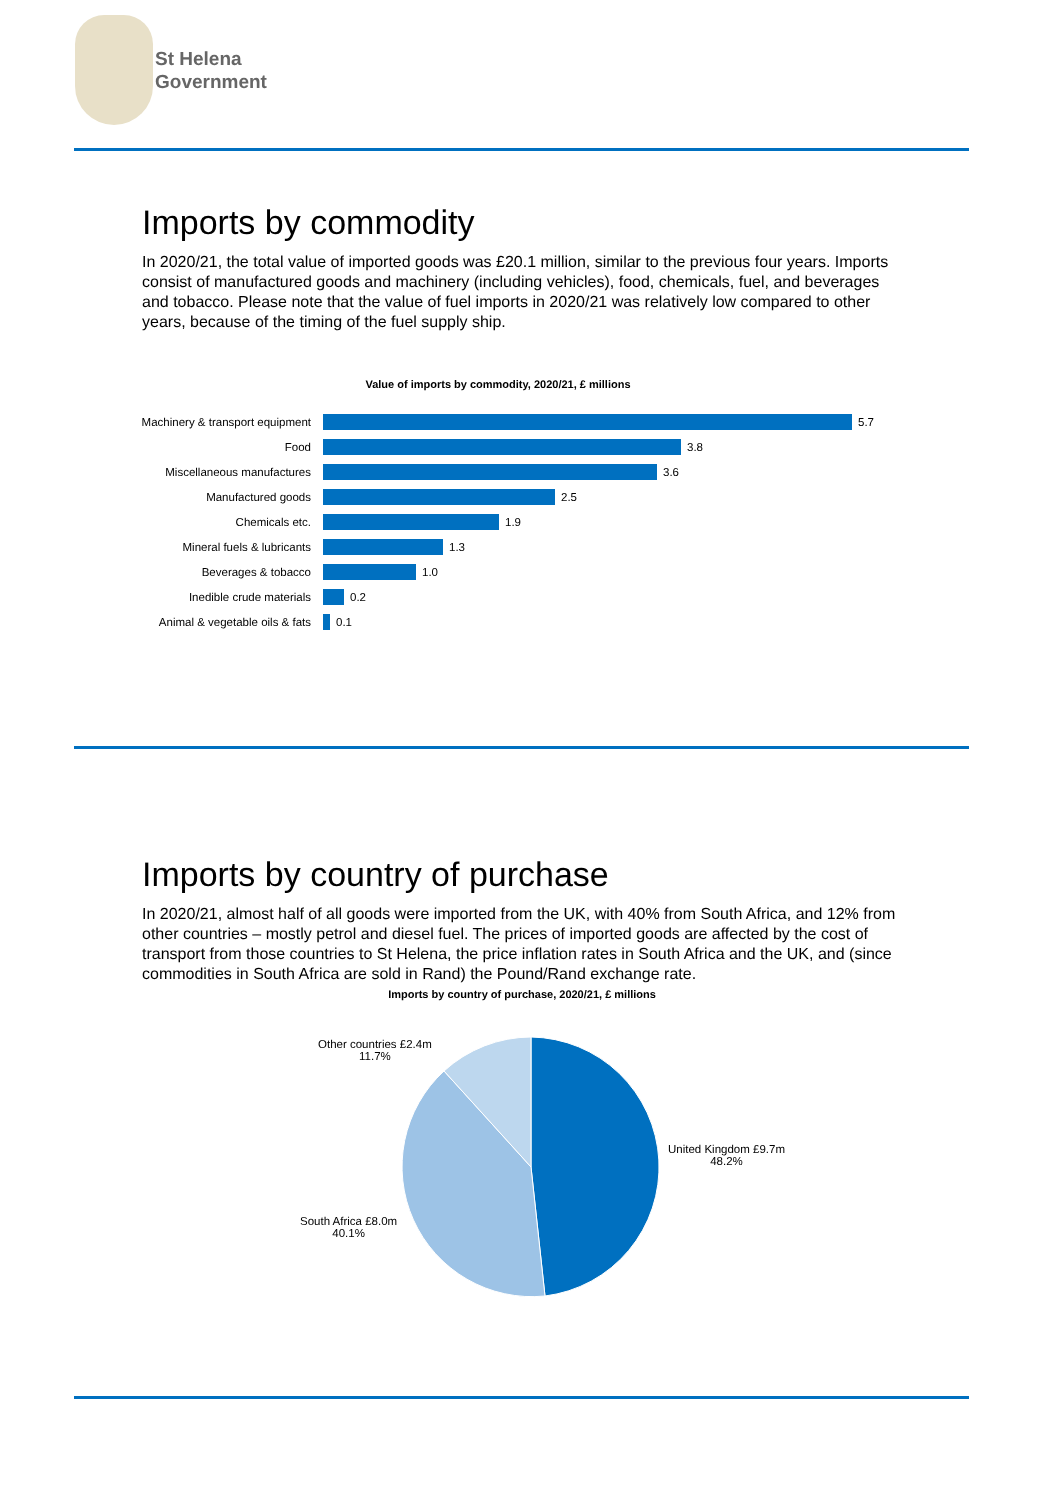St Helena
Government
Imports by commodity
In 2020/21, the total value of imported goods was £20.1 million, similar to the previous four years. Imports consist of manufactured goods and machinery (including vehicles), food, chemicals, fuel, and beverages and tobacco. Please note that the value of fuel imports in 2020/21 was relatively low compared to other years, because of the timing of the fuel supply ship.
Value of imports by commodity, 2020/21, £ millions
Machinery & transport equipment 5.7
Food 3.8
Miscellaneous manufactures 3.6
Manufactured goods 2.5
Chemicals etc. 1.9
Mineral fuels & lubricants 1.3
Beverages & tobacco 1.0
Inedible crude materials 0.2
Animal & vegetable oils & fats 0.1
Imports by country of purchase
In 2020/21, almost half of all goods were imported from the UK, with 40% from South Africa, and 12% from other countries – mostly petrol and diesel fuel. The prices of imported goods are affected by the cost of transport from those countries to St Helena, the price inflation rates in South Africa and the UK, and (since commodities in South Africa are sold in Rand) the Pound/Rand exchange rate.
Imports by country of purchase, 2020/21, £ millions
Other countries £2.4m
11.7%
United Kingdom £9.7m
48.2%
South Africa £8.0m
40.1%